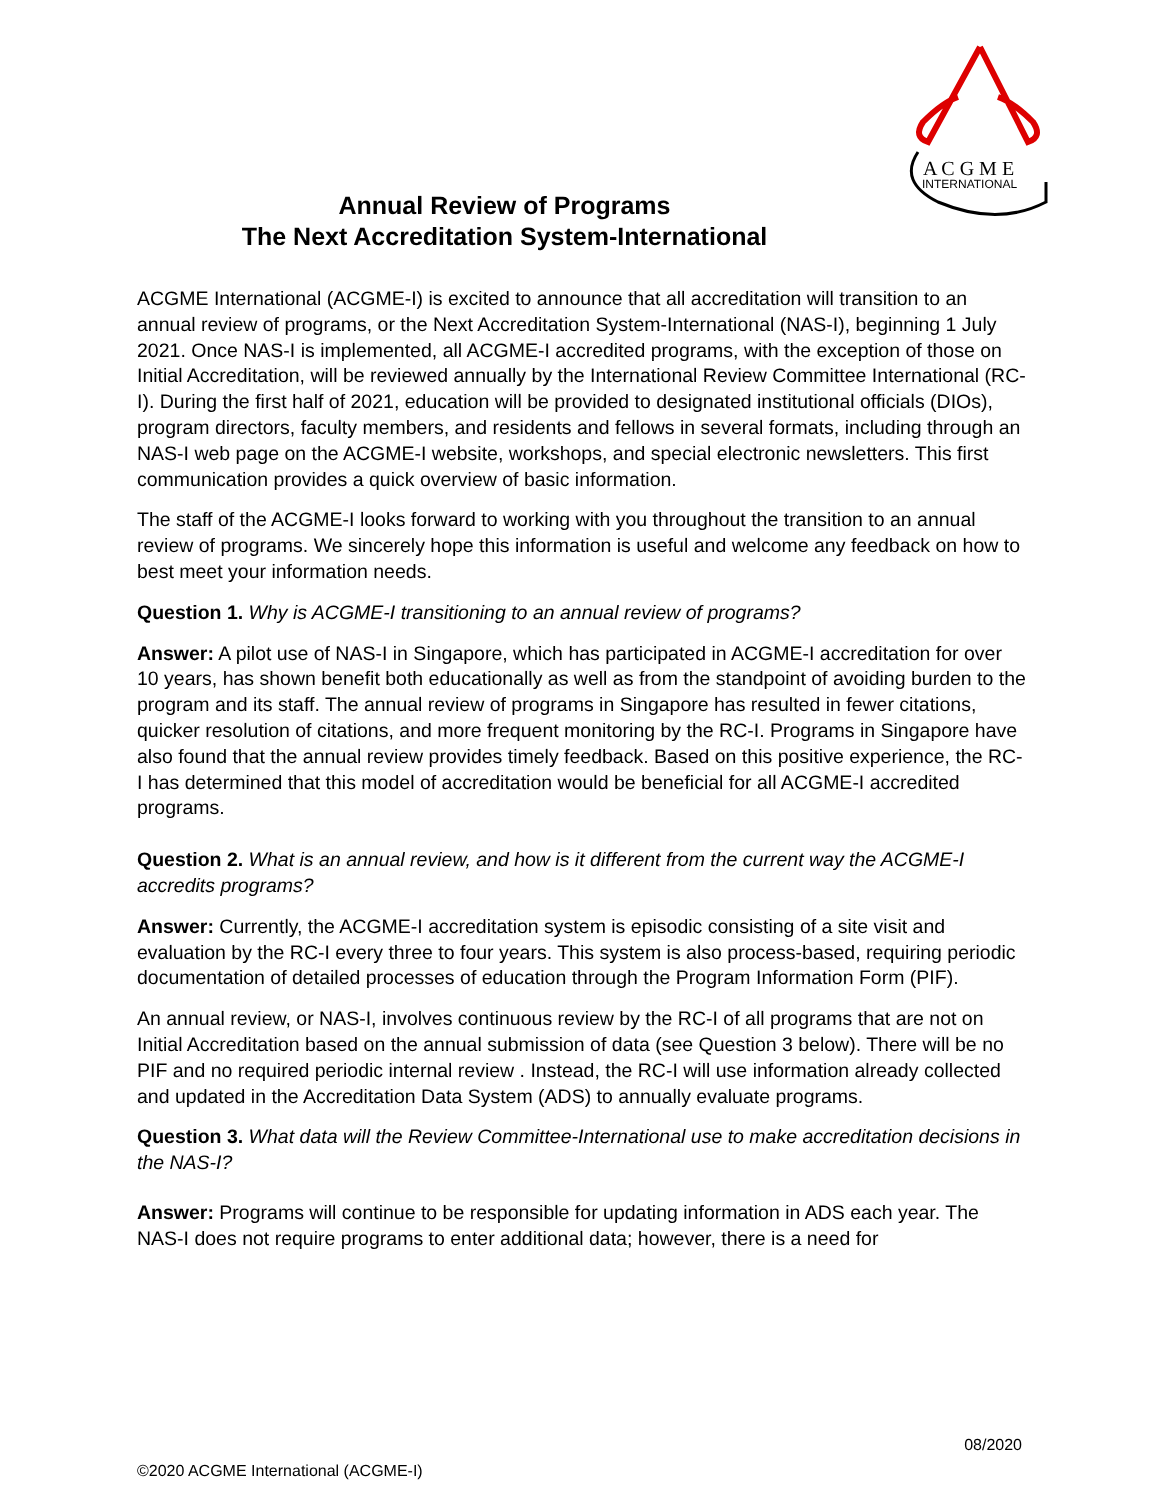A C G M E
INTERNATIONAL
Annual Review of Programs
The Next Accreditation System-International
ACGME International (ACGME-I) is excited to announce that all accreditation will transition to an annual review of programs, or the Next Accreditation System-International (NAS-I), beginning 1 July 2021. Once NAS-I is implemented, all ACGME-I accredited programs, with the exception of those on Initial Accreditation, will be reviewed annually by the International Review Committee International (RC-I). During the first half of 2021, education will be provided to designated institutional officials (DIOs), program directors, faculty members, and residents and fellows in several formats, including through an NAS-I web page on the ACGME-I website, workshops, and special electronic newsletters. This first communication provides a quick overview of basic information.
The staff of the ACGME-I looks forward to working with you throughout the transition to an annual review of programs. We sincerely hope this information is useful and welcome any feedback on how to best meet your information needs.
Question 1. Why is ACGME-I transitioning to an annual review of programs?
Answer: A pilot use of NAS-I in Singapore, which has participated in ACGME-I accreditation for over 10 years, has shown benefit both educationally as well as from the standpoint of avoiding burden to the program and its staff. The annual review of programs in Singapore has resulted in fewer citations, quicker resolution of citations, and more frequent monitoring by the RC-I. Programs in Singapore have also found that the annual review provides timely feedback. Based on this positive experience, the RC-I has determined that this model of accreditation would be beneficial for all ACGME-I accredited programs.
Question 2. What is an annual review, and how is it different from the current way the ACGME-I accredits programs?
Answer: Currently, the ACGME-I accreditation system is episodic consisting of a site visit and evaluation by the RC-I every three to four years. This system is also process-based, requiring periodic documentation of detailed processes of education through the Program Information Form (PIF).
An annual review, or NAS-I, involves continuous review by the RC-I of all programs that are not on Initial Accreditation based on the annual submission of data (see Question 3 below). There will be no PIF and no required periodic internal review . Instead, the RC-I will use information already collected and updated in the Accreditation Data System (ADS) to annually evaluate programs.
Question 3. What data will the Review Committee-International use to make accreditation decisions in the NAS-I?
Answer: Programs will continue to be responsible for updating information in ADS each year. The NAS-I does not require programs to enter additional data; however, there is a need for
08/2020
©2020 ACGME International (ACGME-I)